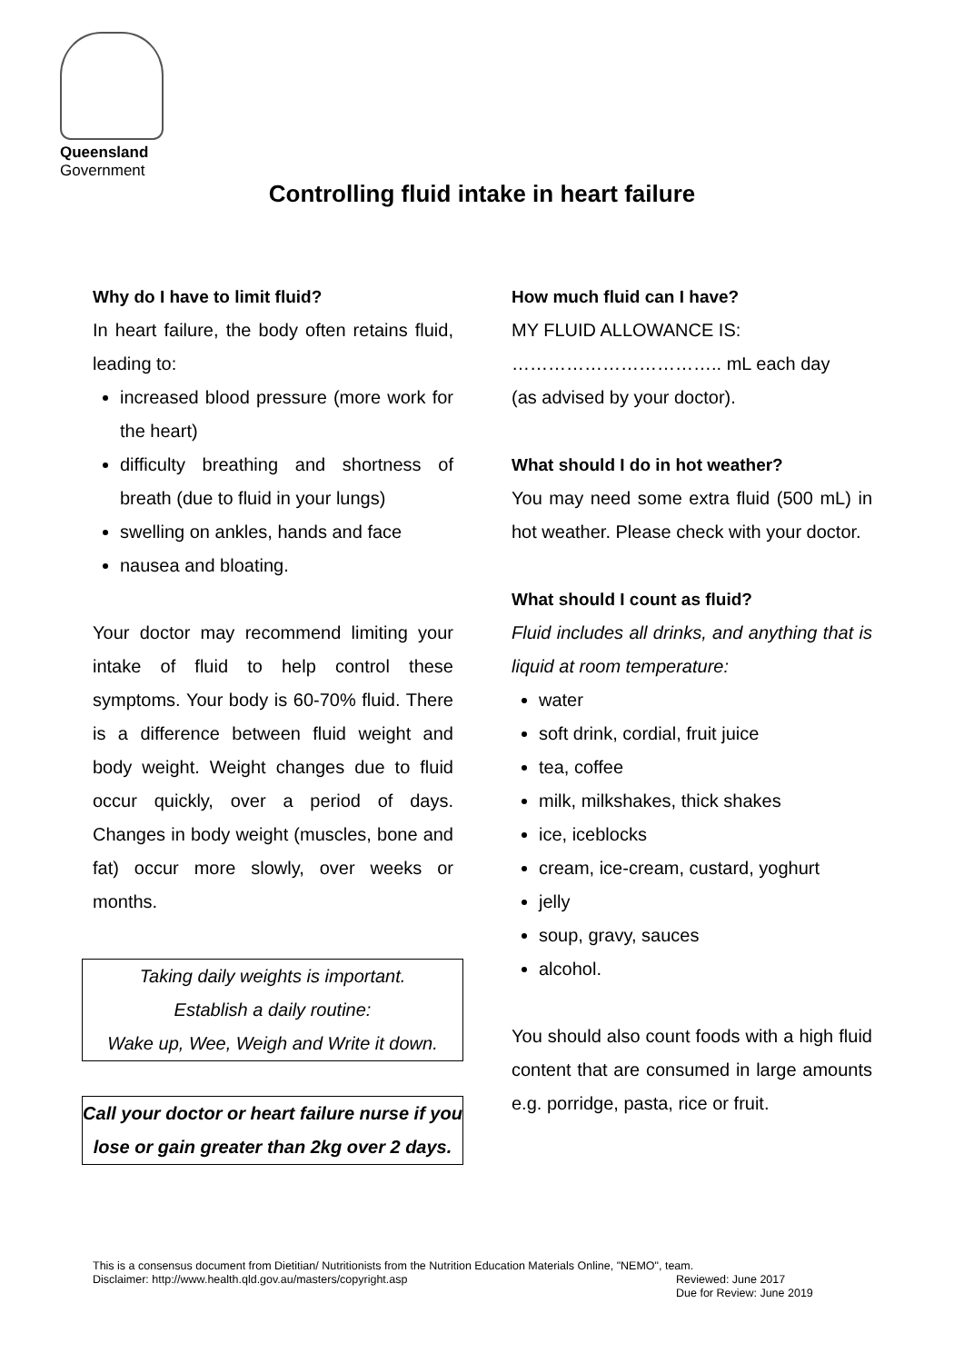Queensland
Government
Controlling fluid intake in heart failure
Why do I have to limit fluid?
In heart failure, the body often retains fluid, leading to:
increased blood pressure (more work for the heart)
difficulty breathing and shortness of breath (due to fluid in your lungs)
swelling on ankles, hands and face
nausea and bloating.
Your doctor may recommend limiting your intake of fluid to help control these symptoms. Your body is 60-70% fluid. There is a difference between fluid weight and body weight. Weight changes due to fluid occur quickly, over a period of days. Changes in body weight (muscles, bone and fat) occur more slowly, over weeks or months.
Taking daily weights is important.
Establish a daily routine:
Wake up, Wee, Weigh and Write it down.
Call your doctor or heart failure nurse if you lose or gain greater than 2kg over 2 days.
How much fluid can I have?
MY FLUID ALLOWANCE IS:
…………………………….. mL each day
(as advised by your doctor).
What should I do in hot weather?
You may need some extra fluid (500 mL) in hot weather. Please check with your doctor.
What should I count as fluid?
Fluid includes all drinks, and anything that is liquid at room temperature:
water
soft drink, cordial, fruit juice
tea, coffee
milk, milkshakes, thick shakes
ice, iceblocks
cream, ice-cream, custard, yoghurt
jelly
soup, gravy, sauces
alcohol.
You should also count foods with a high fluid content that are consumed in large amounts e.g. porridge, pasta, rice or fruit.
This is a consensus document from Dietitian/ Nutritionists from the Nutrition Education Materials Online, "NEMO", team.
Disclaimer: http://www.health.qld.gov.au/masters/copyright.asp Reviewed: June 2017
Due for Review: June 2019